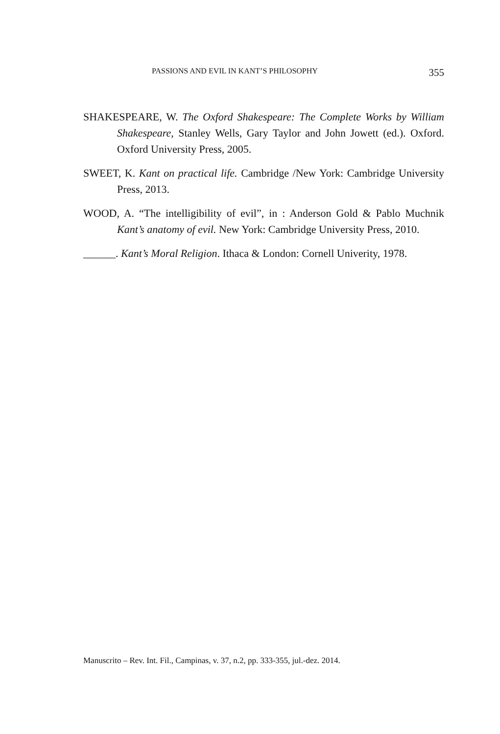PASSIONS AND EVIL IN KANT’S PHILOSOPHY 355
SHAKESPEARE, W. The Oxford Shakespeare: The Complete Works by William Shakespeare, Stanley Wells, Gary Taylor and John Jowett (ed.). Oxford. Oxford University Press, 2005.
SWEET, K. Kant on practical life. Cambridge /New York: Cambridge University Press, 2013.
WOOD, A. “The intelligibility of evil”, in : Anderson Gold & Pablo Muchnik Kant’s anatomy of evil. New York: Cambridge University Press, 2010.
______. Kant’s Moral Religion. Ithaca & London: Cornell Univerity, 1978.
Manuscrito – Rev. Int. Fil., Campinas, v. 37, n.2, pp. 333-355, jul.-dez. 2014.